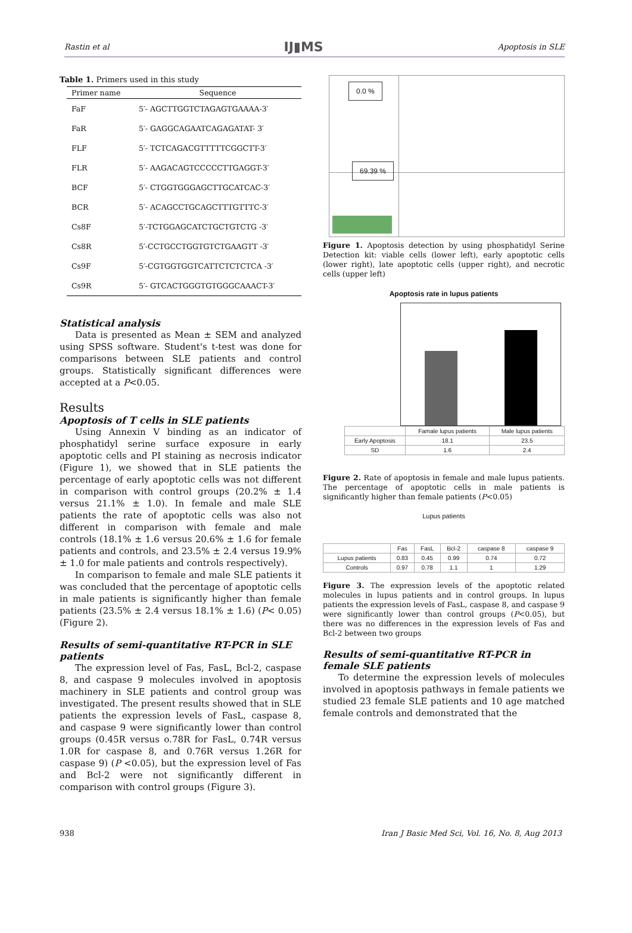Rastin et al IJ▮MS Apoptosis in SLE
Table 1. Primers used in this study
| Primer name | Sequence |
| --- | --- |
| FaF | 5′- AGCTTGGTCTAGAGTGAAAA-3′ |
| FaR | 5′- GAGGCAGAATCAGAGATAT- 3′ |
| FLF | 5′- TCTCAGACGTTTTTCGGCTT-3′ |
| FLR | 5′- AAGACAGTCCCCCTTGAGGT-3′ |
| BCF | 5′- CTGGTGGGAGCTTGCATCAC-3′ |
| BCR | 5′- ACAGCCTGCAGCTTTGTTTC-3′ |
| Cs8F | 5′-TCTGGAGCATCTGCTGTCTG -3′ |
| Cs8R | 5′-CCTGCCTGGTGTCTGAAGTT -3′ |
| Cs9F | 5′-CGTGGTGGTCATTCTCTCTCA -3′ |
| Cs9R | 5′- GTCACTGGGTGTGGGCAAACT-3′ |
Statistical analysis
Data is presented as Mean ± SEM and analyzed using SPSS software. Student's t-test was done for comparisons between SLE patients and control groups. Statistically significant differences were accepted at a P<0.05.
Results
Apoptosis of T cells in SLE patients
Using Annexin V binding as an indicator of phosphatidyl serine surface exposure in early apoptotic cells and PI staining as necrosis indicator (Figure 1), we showed that in SLE patients the percentage of early apoptotic cells was not different in comparison with control groups (20.2% ± 1.4 versus 21.1% ± 1.0). In female and male SLE patients the rate of apoptotic cells was also not different in comparison with female and male controls (18.1% ± 1.6 versus 20.6% ± 1.6 for female patients and controls, and 23.5% ± 2.4 versus 19.9% ± 1.0 for male patients and controls respectively).
In comparison to female and male SLE patients it was concluded that the percentage of apoptotic cells in male patients is significantly higher than female patients (23.5% ± 2.4 versus 18.1% ± 1.6) (P< 0.05) (Figure 2).
Results of semi-quantitative RT-PCR in SLE patients
The expression level of Fas, FasL, Bcl-2, caspase 8, and caspase 9 molecules involved in apoptosis machinery in SLE patients and control group was investigated. The present results showed that in SLE patients the expression levels of FasL, caspase 8, and caspase 9 were significantly lower than control groups (0.45R versus o.78R for FasL, 0.74R versus 1.0R for caspase 8, and 0.76R versus 1.26R for caspase 9) (P <0.05), but the expression level of Fas and Bcl-2 were not significantly different in comparison with control groups (Figure 3).
0.0 %
69.39 %
Figure 1. Apoptosis detection by using phosphatidyl Serine Detection kit: viable cells (lower left), early apoptotic cells (lower right), late apoptotic cells (upper right), and necrotic cells (upper left)
Apoptosis rate in lupus patients
| | Famale lupus patients | Male lupus patients |
| Early Apoptosis | 18.1 | 23.5 |
| SD | 1.6 | 2.4 |
Figure 2. Rate of apoptosis in female and male lupus patients. The percentage of apoptotic cells in male patients is significantly higher than female patients (P<0.05)
Lupus patients
| | Fas | FasL | Bcl-2 | caspase 8 | caspase 9 |
| Lupus patients | 0.83 | 0.45 | 0.99 | 0.74 | 0.72 |
| Controls | 0.97 | 0.78 | 1.1 | 1 | 1.29 |
Figure 3. The expression levels of the apoptotic related molecules in lupus patients and in control groups. In lupus patients the expression levels of FasL, caspase 8, and caspase 9 were significantly lower than control groups (P<0.05), but there was no differences in the expression levels of Fas and Bcl-2 between two groups
Results of semi-quantitative RT-PCR in female SLE patients
To determine the expression levels of molecules involved in apoptosis pathways in female patients we studied 23 female SLE patients and 10 age matched female controls and demonstrated that the
938 Iran J Basic Med Sci, Vol. 16, No. 8, Aug 2013